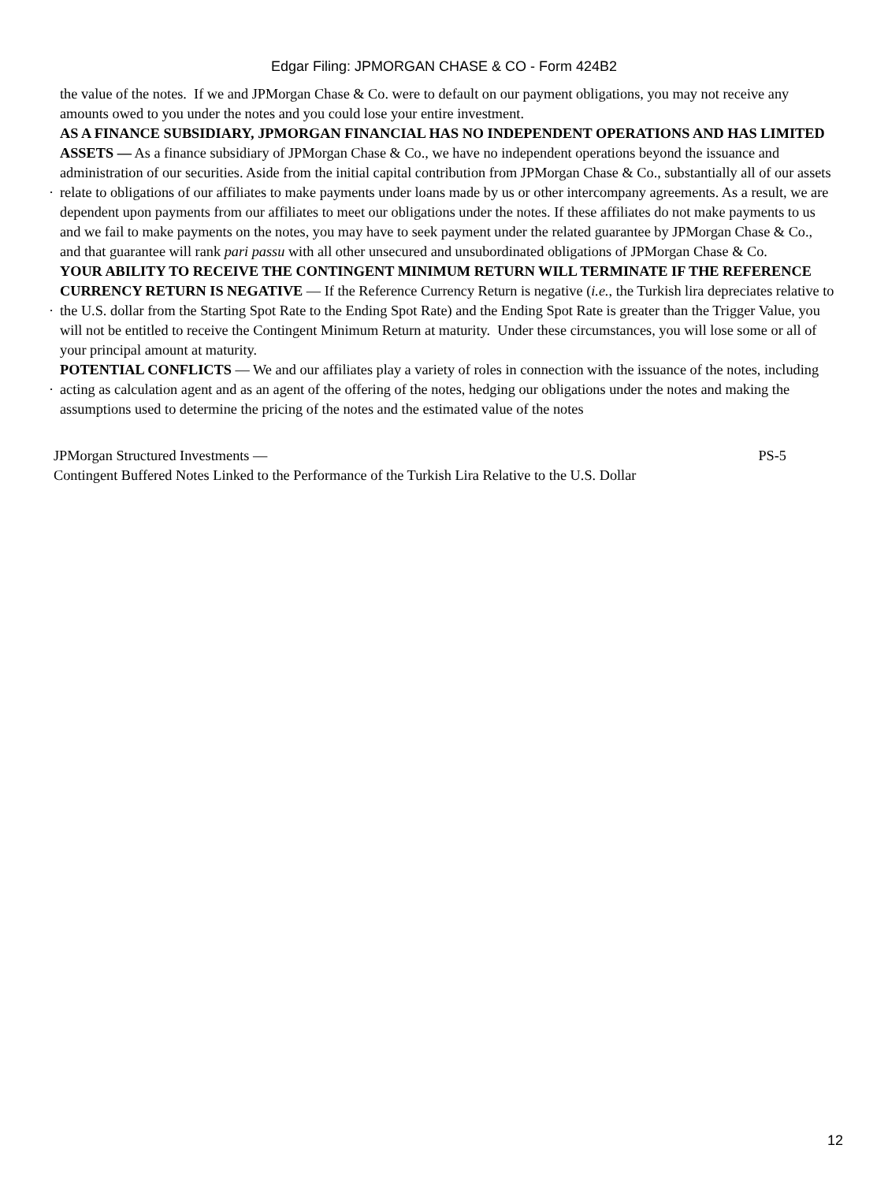Edgar Filing: JPMORGAN CHASE & CO - Form 424B2
the value of the notes. If we and JPMorgan Chase & Co. were to default on our payment obligations, you may not receive any amounts owed to you under the notes and you could lose your entire investment.
· AS A FINANCE SUBSIDIARY, JPMORGAN FINANCIAL HAS NO INDEPENDENT OPERATIONS AND HAS LIMITED ASSETS — As a finance subsidiary of JPMorgan Chase & Co., we have no independent operations beyond the issuance and administration of our securities. Aside from the initial capital contribution from JPMorgan Chase & Co., substantially all of our assets relate to obligations of our affiliates to make payments under loans made by us or other intercompany agreements. As a result, we are dependent upon payments from our affiliates to meet our obligations under the notes. If these affiliates do not make payments to us and we fail to make payments on the notes, you may have to seek payment under the related guarantee by JPMorgan Chase & Co., and that guarantee will rank pari passu with all other unsecured and unsubordinated obligations of JPMorgan Chase & Co.
· YOUR ABILITY TO RECEIVE THE CONTINGENT MINIMUM RETURN WILL TERMINATE IF THE REFERENCE CURRENCY RETURN IS NEGATIVE — If the Reference Currency Return is negative (i.e., the Turkish lira depreciates relative to the U.S. dollar from the Starting Spot Rate to the Ending Spot Rate) and the Ending Spot Rate is greater than the Trigger Value, you will not be entitled to receive the Contingent Minimum Return at maturity. Under these circumstances, you will lose some or all of your principal amount at maturity.
· POTENTIAL CONFLICTS — We and our affiliates play a variety of roles in connection with the issuance of the notes, including acting as calculation agent and as an agent of the offering of the notes, hedging our obligations under the notes and making the assumptions used to determine the pricing of the notes and the estimated value of the notes
JPMorgan Structured Investments — PS-5
Contingent Buffered Notes Linked to the Performance of the Turkish Lira Relative to the U.S. Dollar
12